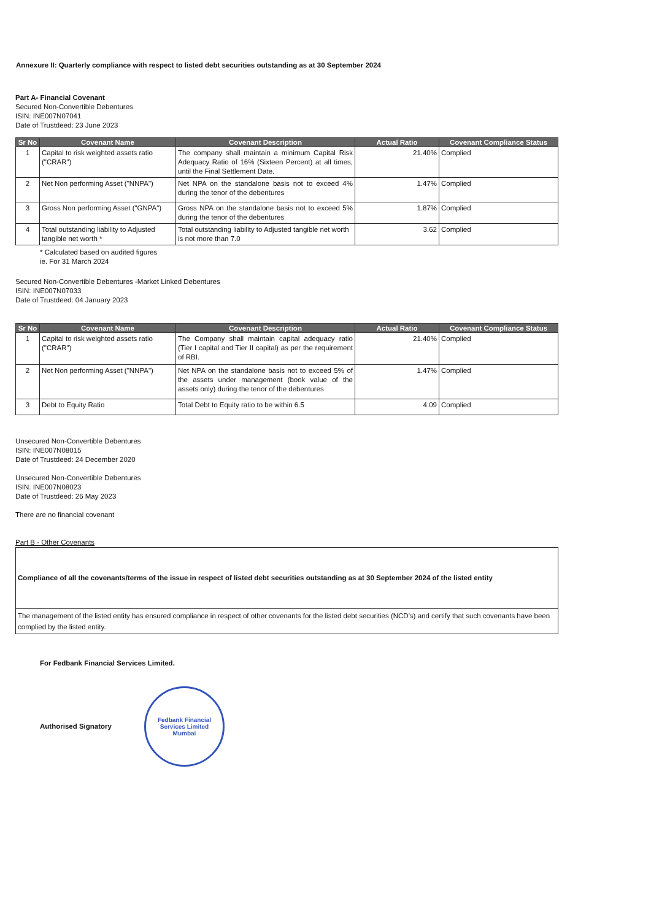Annexure II: Quarterly compliance with respect to listed debt securities outstanding as at 30 September 2024
Part A- Financial Covenant
Secured Non-Convertible Debentures
ISIN: INE007N07041
Date of Trustdeed: 23 June 2023
| Sr No | Covenant Name | Covenant Description | Actual Ratio | Covenant Compliance Status |
| --- | --- | --- | --- | --- |
| 1 | Capital to risk weighted assets ratio ("CRAR") | The company shall maintain a minimum Capital Risk Adequacy Ratio of 16% (Sixteen Percent) at all times, until the Final Settlement Date. | 21.40% | Complied |
| 2 | Net Non performing Asset ("NNPA") | Net NPA on the standalone basis not to exceed 4% during the tenor of the debentures | 1.47% | Complied |
| 3 | Gross Non performing Asset ("GNPA") | Gross NPA on the standalone basis not to exceed 5% during the tenor of the debentures | 1.87% | Complied |
| 4 | Total outstanding liability to Adjusted tangible net worth * | Total outstanding liability to Adjusted tangible net worth is not more than 7.0 | 3.62 | Complied |
* Calculated based on audited figures
ie. For 31 March 2024
Secured Non-Convertible Debentures -Market Linked Debentures
ISIN: INE007N07033
Date of Trustdeed: 04 January 2023
| Sr No | Covenant Name | Covenant Description | Actual Ratio | Covenant Compliance Status |
| --- | --- | --- | --- | --- |
| 1 | Capital to risk weighted assets ratio ("CRAR") | The Company shall maintain capital adequacy ratio (Tier I capital and Tier II capital) as per the requirement of RBI. | 21.40% | Complied |
| 2 | Net Non performing Asset ("NNPA") | Net NPA on the standalone basis not to exceed 5% of the assets under management (book value of the assets only) during the tenor of the debentures | 1.47% | Complied |
| 3 | Debt to Equity Ratio | Total Debt to Equity ratio to be within 6.5 | 4.09 | Complied |
Unsecured Non-Convertible Debentures
ISIN: INE007N08015
Date of Trustdeed: 24 December 2020
Unsecured Non-Convertible Debentures
ISIN: INE007N08023
Date of Trustdeed: 26 May 2023
There are no financial covenant
Part B - Other Covenants
| Compliance of all the covenants/terms of the issue in respect of listed debt securities outstanding as at 30 September 2024 of the listed entity |
| The management of the listed entity has ensured compliance in respect of other covenants for the listed debt securities (NCD's) and certify that such covenants have been complied by the listed entity. |
For Fedbank Financial Services Limited.
Authorised Signatory
Fedbank Financial Services Limited
Mumbai